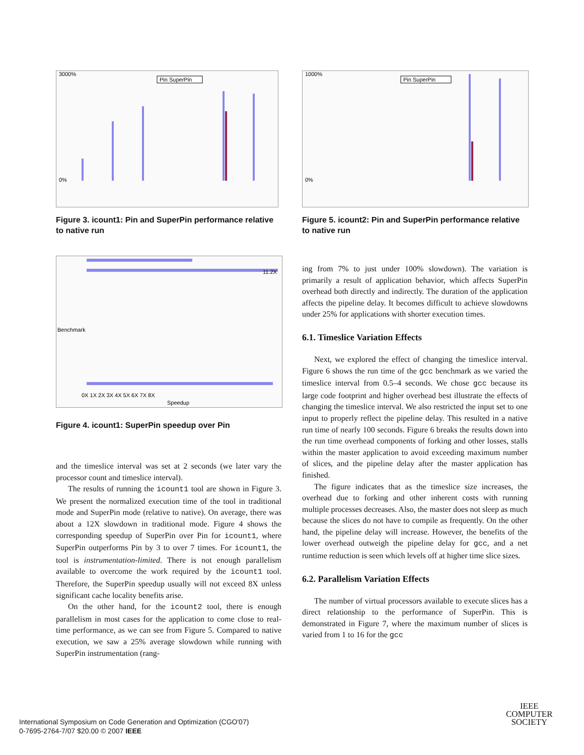3000%
0%
Pin SuperPin
Figure 3. icount1: Pin and SuperPin performance relative to native run
0X 1X 2X 3X 4X 5X 6X 7X 8X
Speedup
11.2X
Benchmark
Figure 4. icount1: SuperPin speedup over Pin
and the timeslice interval was set at 2 seconds (we later vary the processor count and timeslice interval).
The results of running the icount1 tool are shown in Figure 3. We present the normalized execution time of the tool in traditional mode and SuperPin mode (relative to native). On average, there was about a 12X slowdown in traditional mode. Figure 4 shows the corresponding speedup of SuperPin over Pin for icount1, where SuperPin outperforms Pin by 3 to over 7 times. For icount1, the tool is instrumentation-limited. There is not enough parallelism available to overcome the work required by the icount1 tool. Therefore, the SuperPin speedup usually will not exceed 8X unless significant cache locality benefits arise.
On the other hand, for the icount2 tool, there is enough parallelism in most cases for the application to come close to real-time performance, as we can see from Figure 5. Compared to native execution, we saw a 25% average slowdown while running with SuperPin instrumentation (rang-
1000%
0%
Pin SuperPin
Figure 5. icount2: Pin and SuperPin performance relative to native run
ing from 7% to just under 100% slowdown). The variation is primarily a result of application behavior, which affects SuperPin overhead both directly and indirectly. The duration of the application affects the pipeline delay. It becomes difficult to achieve slowdowns under 25% for applications with shorter execution times.
6.1. Timeslice Variation Effects
Next, we explored the effect of changing the timeslice interval. Figure 6 shows the run time of the gcc benchmark as we varied the timeslice interval from 0.5–4 seconds. We chose gcc because its large code footprint and higher overhead best illustrate the effects of changing the timeslice interval. We also restricted the input set to one input to properly reflect the pipeline delay. This resulted in a native run time of nearly 100 seconds. Figure 6 breaks the results down into the run time overhead components of forking and other losses, stalls within the master application to avoid exceeding maximum number of slices, and the pipeline delay after the master application has finished.
The figure indicates that as the timeslice size increases, the overhead due to forking and other inherent costs with running multiple processes decreases. Also, the master does not sleep as much because the slices do not have to compile as frequently. On the other hand, the pipeline delay will increase. However, the benefits of the lower overhead outweigh the pipeline delay for gcc, and a net runtime reduction is seen which levels off at higher time slice sizes.
6.2. Parallelism Variation Effects
The number of virtual processors available to execute slices has a direct relationship to the performance of SuperPin. This is demonstrated in Figure 7, where the maximum number of slices is varied from 1 to 16 for the gcc
International Symposium on Code Generation and Optimization (CGO'07)
0-7695-2764-7/07 $20.00 © 2007 IEEE
IEEE
COMPUTER
SOCIETY